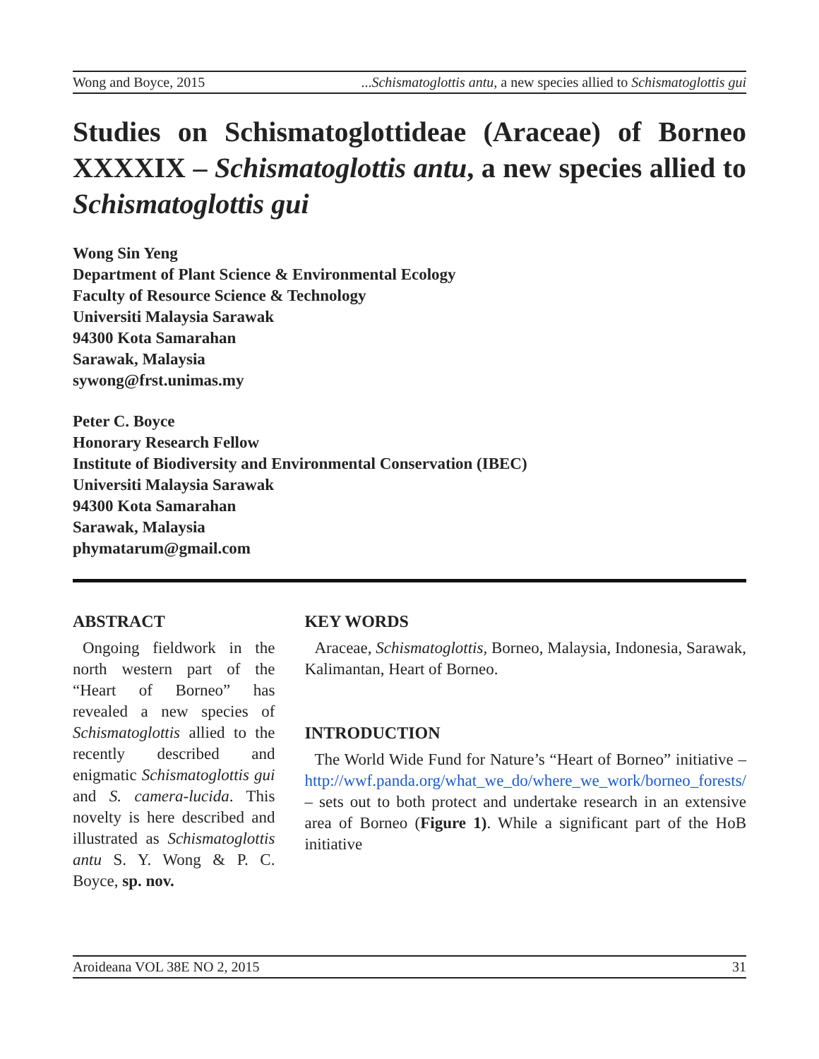Wong and Boyce, 2015...Schismatoglottis antu, a new species allied to Schismatoglottis gui
Studies on Schismatoglottideae (Araceae) of Borneo XXXXIX – Schismatoglottis antu, a new species allied to Schismatoglottis gui
Wong Sin Yeng
Department of Plant Science & Environmental Ecology
Faculty of Resource Science & Technology
Universiti Malaysia Sarawak
94300 Kota Samarahan
Sarawak, Malaysia
sywong@frst.unimas.my
Peter C. Boyce
Honorary Research Fellow
Institute of Biodiversity and Environmental Conservation (IBEC)
Universiti Malaysia Sarawak
94300 Kota Samarahan
Sarawak, Malaysia
phymatarum@gmail.com
ABSTRACT
Ongoing fieldwork in the north western part of the “Heart of Borneo” has revealed a new species of Schismatoglottis allied to the recently described and enigmatic Schismatoglottis gui and S. camera-lucida. This novelty is here described and illustrated as Schismatoglottis antu S. Y. Wong & P. C. Boyce, sp. nov.
KEY WORDS
Araceae, Schismatoglottis, Borneo, Malaysia, Indonesia, Sarawak, Kalimantan, Heart of Borneo.
INTRODUCTION
The World Wide Fund for Nature’s “Heart of Borneo” initiative – http://wwf.panda.org/what_we_do/where_we_work/borneo_forests/ – sets out to both protect and undertake research in an extensive area of Borneo (Figure 1). While a significant part of the HoB initiative
Aroideana VOL 38E NO 2, 2015 31